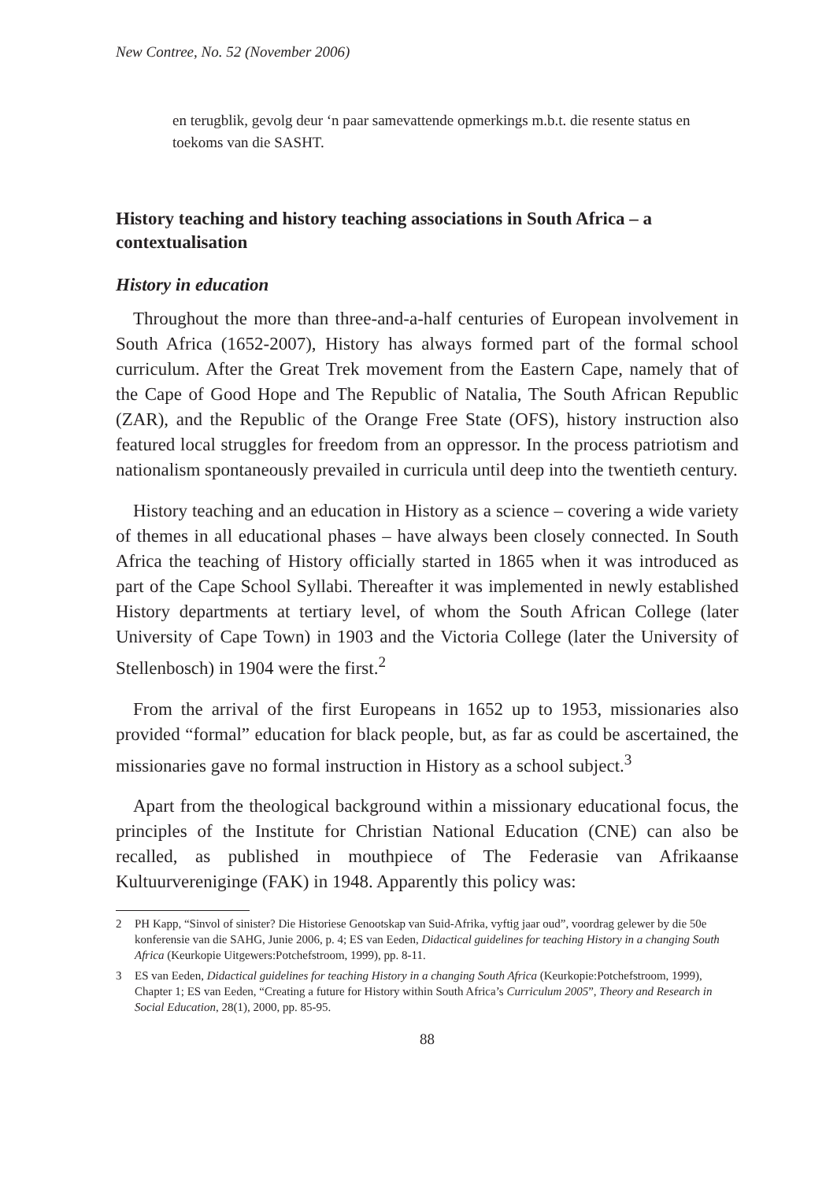New Contree, No. 52 (November 2006)
en terugblik, gevolg deur ‘n paar samevattende opmerkings m.b.t. die resente status en toekoms van die SASHT.
History teaching and history teaching associations in South Africa – a contextualisation
History in education
Throughout the more than three-and-a-half centuries of European involvement in South Africa (1652-2007), History has always formed part of the formal school curriculum. After the Great Trek movement from the Eastern Cape, namely that of the Cape of Good Hope and The Republic of Natalia, The South African Republic (ZAR), and the Republic of the Orange Free State (OFS), history instruction also featured local struggles for freedom from an oppressor. In the process patriotism and nationalism spontaneously prevailed in curricula until deep into the twentieth century.
History teaching and an education in History as a science – covering a wide variety of themes in all educational phases – have always been closely connected. In South Africa the teaching of History officially started in 1865 when it was introduced as part of the Cape School Syllabi. Thereafter it was implemented in newly established History departments at tertiary level, of whom the South African College (later University of Cape Town) in 1903 and the Victoria College (later the University of Stellenbosch) in 1904 were the first.<sup>2</sup>
From the arrival of the first Europeans in 1652 up to 1953, missionaries also provided “formal” education for black people, but, as far as could be ascertained, the missionaries gave no formal instruction in History as a school subject.<sup>3</sup>
Apart from the theological background within a missionary educational focus, the principles of the Institute for Christian National Education (CNE) can also be recalled, as published in mouthpiece of The Federasie van Afrikaanse Kultuurvereniginge (FAK) in 1948. Apparently this policy was:
2 PH Kapp, “Sinvol of sinister? Die Historiese Genootskap van Suid-Afrika, vyftig jaar oud”, voordrag gelewer by die 50e konferensie van die SAHG, Junie 2006, p. 4; ES van Eeden, Didactical guidelines for teaching History in a changing South Africa (Keurkopie Uitgewers:Potchefstroom, 1999), pp. 8-11.
3 ES van Eeden, Didactical guidelines for teaching History in a changing South Africa (Keurkopie:Potchefstroom, 1999), Chapter 1; ES van Eeden, “Creating a future for History within South Africa’s Curriculum 2005”, Theory and Research in Social Education, 28(1), 2000, pp. 85-95.
88